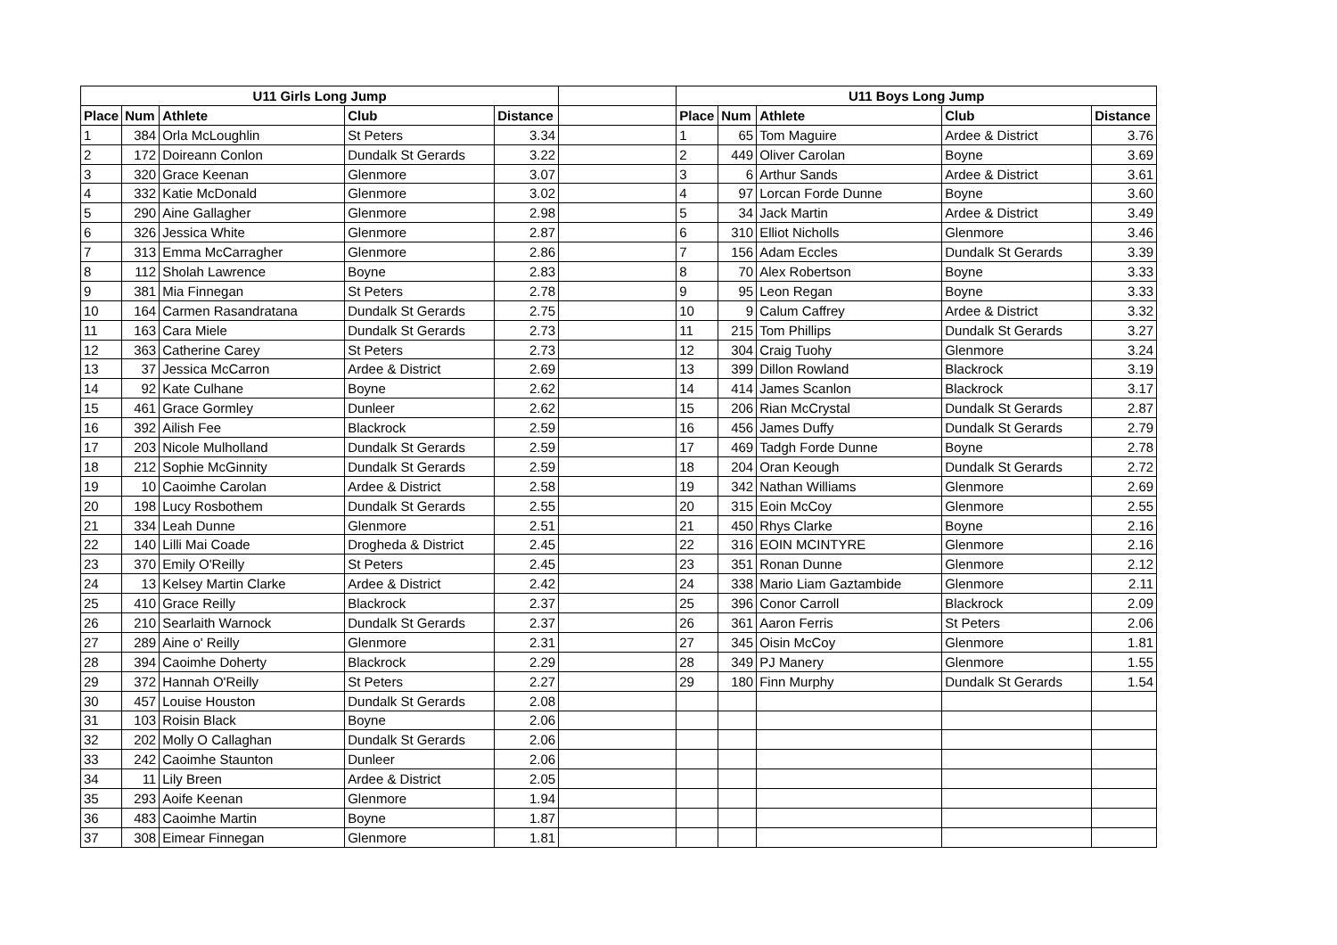| U11 Girls Long Jump | | | | | | U11 Boys Long Jump | | | | |
| Place | Num | Athlete | Club | Distance | | Place | Num | Athlete | Club | Distance |
| 1 | 384 | Orla McLoughlin | St Peters | 3.34 | | 1 | 65 | Tom Maguire | Ardee & District | 3.76 |
| 2 | 172 | Doireann Conlon | Dundalk St Gerards | 3.22 | | 2 | 449 | Oliver Carolan | Boyne | 3.69 |
| 3 | 320 | Grace Keenan | Glenmore | 3.07 | | 3 | 6 | Arthur Sands | Ardee & District | 3.61 |
| 4 | 332 | Katie McDonald | Glenmore | 3.02 | | 4 | 97 | Lorcan Forde Dunne | Boyne | 3.60 |
| 5 | 290 | Aine Gallagher | Glenmore | 2.98 | | 5 | 34 | Jack Martin | Ardee & District | 3.49 |
| 6 | 326 | Jessica White | Glenmore | 2.87 | | 6 | 310 | Elliot Nicholls | Glenmore | 3.46 |
| 7 | 313 | Emma McCarragher | Glenmore | 2.86 | | 7 | 156 | Adam Eccles | Dundalk St Gerards | 3.39 |
| 8 | 112 | Sholah Lawrence | Boyne | 2.83 | | 8 | 70 | Alex Robertson | Boyne | 3.33 |
| 9 | 381 | Mia Finnegan | St Peters | 2.78 | | 9 | 95 | Leon Regan | Boyne | 3.33 |
| 10 | 164 | Carmen Rasandratana | Dundalk St Gerards | 2.75 | | 10 | 9 | Calum Caffrey | Ardee & District | 3.32 |
| 11 | 163 | Cara Miele | Dundalk St Gerards | 2.73 | | 11 | 215 | Tom Phillips | Dundalk St Gerards | 3.27 |
| 12 | 363 | Catherine Carey | St Peters | 2.73 | | 12 | 304 | Craig Tuohy | Glenmore | 3.24 |
| 13 | 37 | Jessica McCarron | Ardee & District | 2.69 | | 13 | 399 | Dillon Rowland | Blackrock | 3.19 |
| 14 | 92 | Kate Culhane | Boyne | 2.62 | | 14 | 414 | James Scanlon | Blackrock | 3.17 |
| 15 | 461 | Grace Gormley | Dunleer | 2.62 | | 15 | 206 | Rian McCrystal | Dundalk St Gerards | 2.87 |
| 16 | 392 | Ailish Fee | Blackrock | 2.59 | | 16 | 456 | James Duffy | Dundalk St Gerards | 2.79 |
| 17 | 203 | Nicole Mulholland | Dundalk St Gerards | 2.59 | | 17 | 469 | Tadgh Forde Dunne | Boyne | 2.78 |
| 18 | 212 | Sophie McGinnity | Dundalk St Gerards | 2.59 | | 18 | 204 | Oran Keough | Dundalk St Gerards | 2.72 |
| 19 | 10 | Caoimhe Carolan | Ardee & District | 2.58 | | 19 | 342 | Nathan Williams | Glenmore | 2.69 |
| 20 | 198 | Lucy Rosbothem | Dundalk St Gerards | 2.55 | | 20 | 315 | Eoin McCoy | Glenmore | 2.55 |
| 21 | 334 | Leah Dunne | Glenmore | 2.51 | | 21 | 450 | Rhys Clarke | Boyne | 2.16 |
| 22 | 140 | Lilli Mai Coade | Drogheda & District | 2.45 | | 22 | 316 | EOIN MCINTYRE | Glenmore | 2.16 |
| 23 | 370 | Emily O'Reilly | St Peters | 2.45 | | 23 | 351 | Ronan Dunne | Glenmore | 2.12 |
| 24 | 13 | Kelsey Martin Clarke | Ardee & District | 2.42 | | 24 | 338 | Mario Liam Gaztambide | Glenmore | 2.11 |
| 25 | 410 | Grace Reilly | Blackrock | 2.37 | | 25 | 396 | Conor Carroll | Blackrock | 2.09 |
| 26 | 210 | Searlaith Warnock | Dundalk St Gerards | 2.37 | | 26 | 361 | Aaron Ferris | St Peters | 2.06 |
| 27 | 289 | Aine o' Reilly | Glenmore | 2.31 | | 27 | 345 | Oisin McCoy | Glenmore | 1.81 |
| 28 | 394 | Caoimhe Doherty | Blackrock | 2.29 | | 28 | 349 | PJ Manery | Glenmore | 1.55 |
| 29 | 372 | Hannah O'Reilly | St Peters | 2.27 | | 29 | 180 | Finn Murphy | Dundalk St Gerards | 1.54 |
| 30 | 457 | Louise Houston | Dundalk St Gerards | 2.08 | | | | | | |
| 31 | 103 | Roisin Black | Boyne | 2.06 | | | | | | |
| 32 | 202 | Molly O Callaghan | Dundalk St Gerards | 2.06 | | | | | | |
| 33 | 242 | Caoimhe Staunton | Dunleer | 2.06 | | | | | | |
| 34 | 11 | Lily Breen | Ardee & District | 2.05 | | | | | | |
| 35 | 293 | Aoife Keenan | Glenmore | 1.94 | | | | | | |
| 36 | 483 | Caoimhe Martin | Boyne | 1.87 | | | | | | |
| 37 | 308 | Eimear Finnegan | Glenmore | 1.81 | | | | | | |